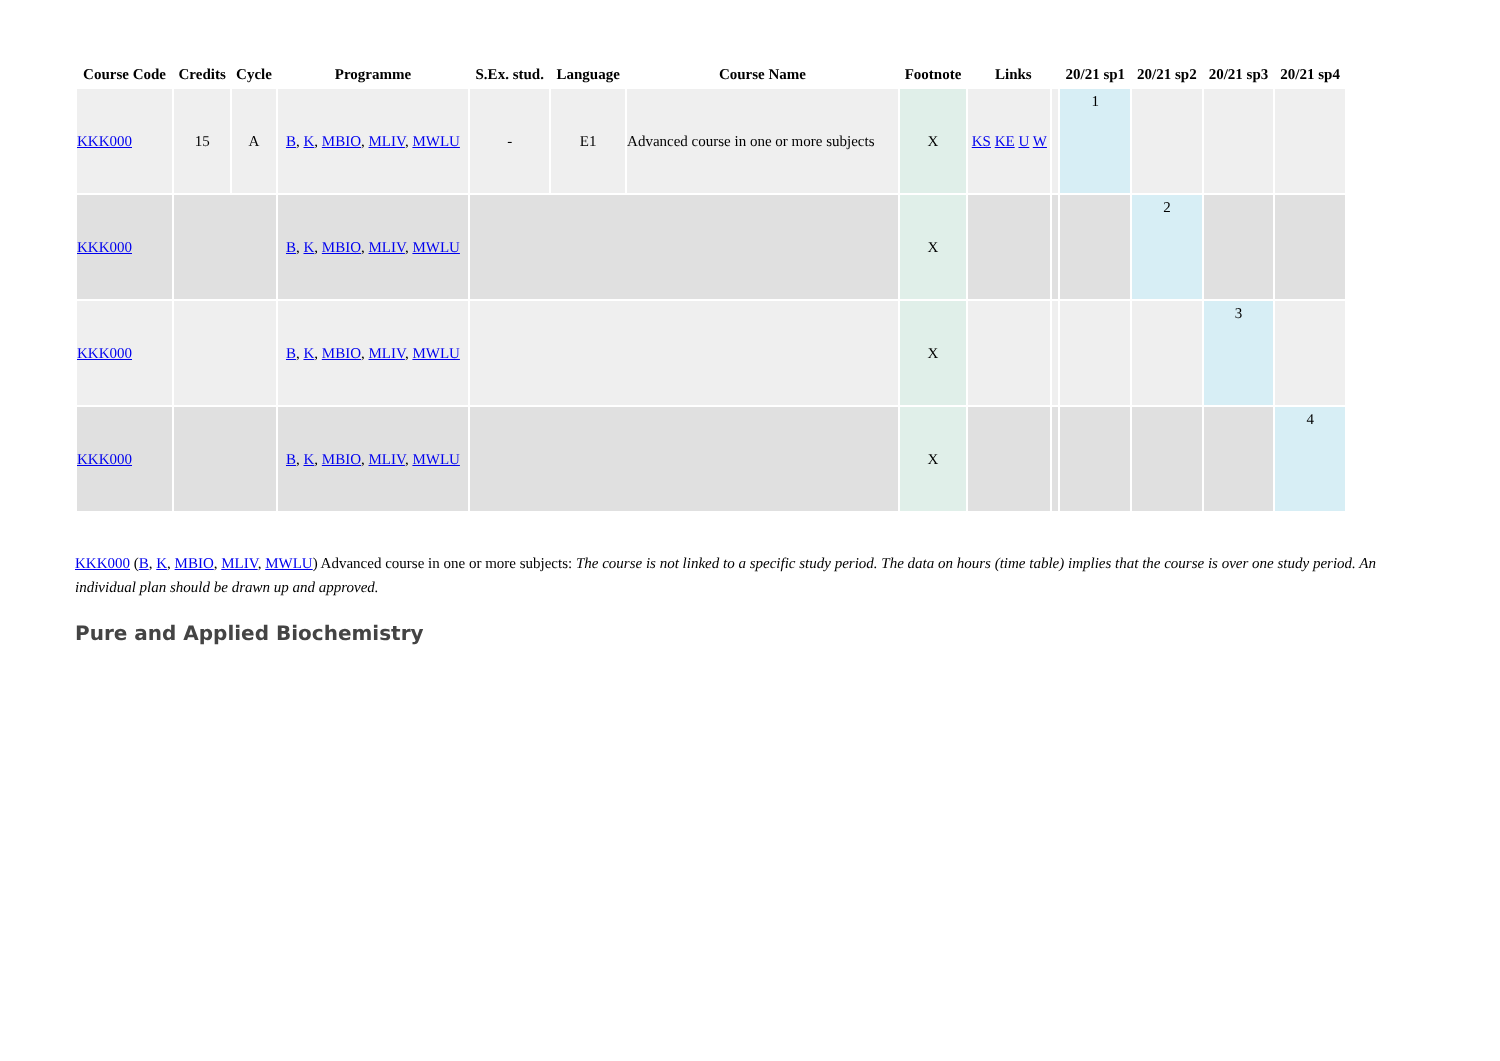| Course Code | Credits | Cycle | Programme | S.Ex. stud. | Language | Course Name | Footnote | Links | | 20/21 sp1 | 20/21 sp2 | 20/21 sp3 | 20/21 sp4 |
| --- | --- | --- | --- | --- | --- | --- | --- | --- | --- | --- | --- | --- | --- |
| KKK000 | 15 | A | B , K , MBIO , MLIV , MWLU | - | E1 | Advanced course in one or more subjects | X | KS KE U W | | 1 | | | |
| KKK000 | | | B , K , MBIO , MLIV , MWLU | | | | X | | | | 2 | | |
| KKK000 | | | B , K , MBIO , MLIV , MWLU | | | | X | | | | | 3 | |
| KKK000 | | | B , K , MBIO , MLIV , MWLU | | | | X | | | | | | 4 |
KKK000 (B, K, MBIO, MLIV, MWLU) Advanced course in one or more subjects: The course is not linked to a specific study period. The data on hours (time table) implies that the course is over one study period. An individual plan should be drawn up and approved.
Pure and Applied Biochemistry